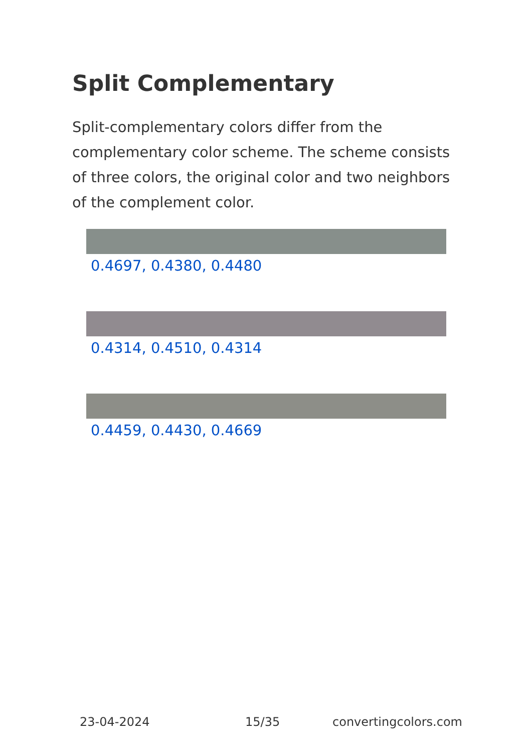Split Complementary
Split-complementary colors differ from the complementary color scheme. The scheme consists of three colors, the original color and two neighbors of the complement color.
0.4697, 0.4380, 0.4480
0.4314, 0.4510, 0.4314
0.4459, 0.4430, 0.4669
23-04-2024 15/35 convertingcolors.com